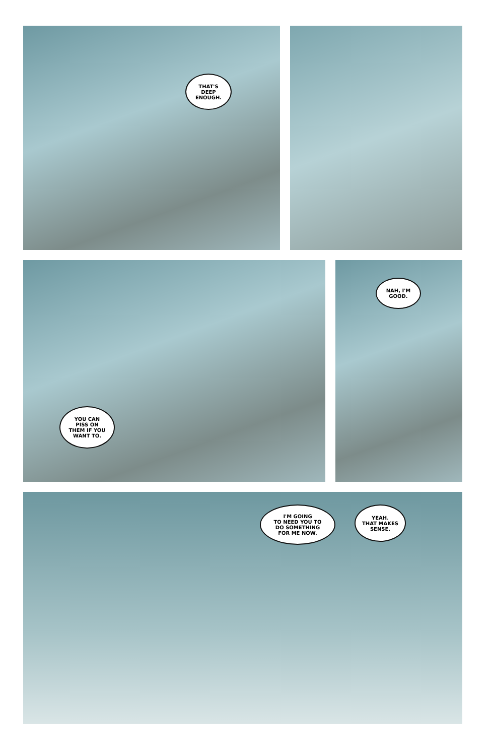THAT'S
DEEP
ENOUGH.
YOU CAN
PISS ON
THEM IF YOU
WANT TO.
NAH, I'M
GOOD.
I'M GOING
TO NEED YOU TO
DO SOMETHING
FOR ME NOW.
YEAH.
THAT MAKES
SENSE.